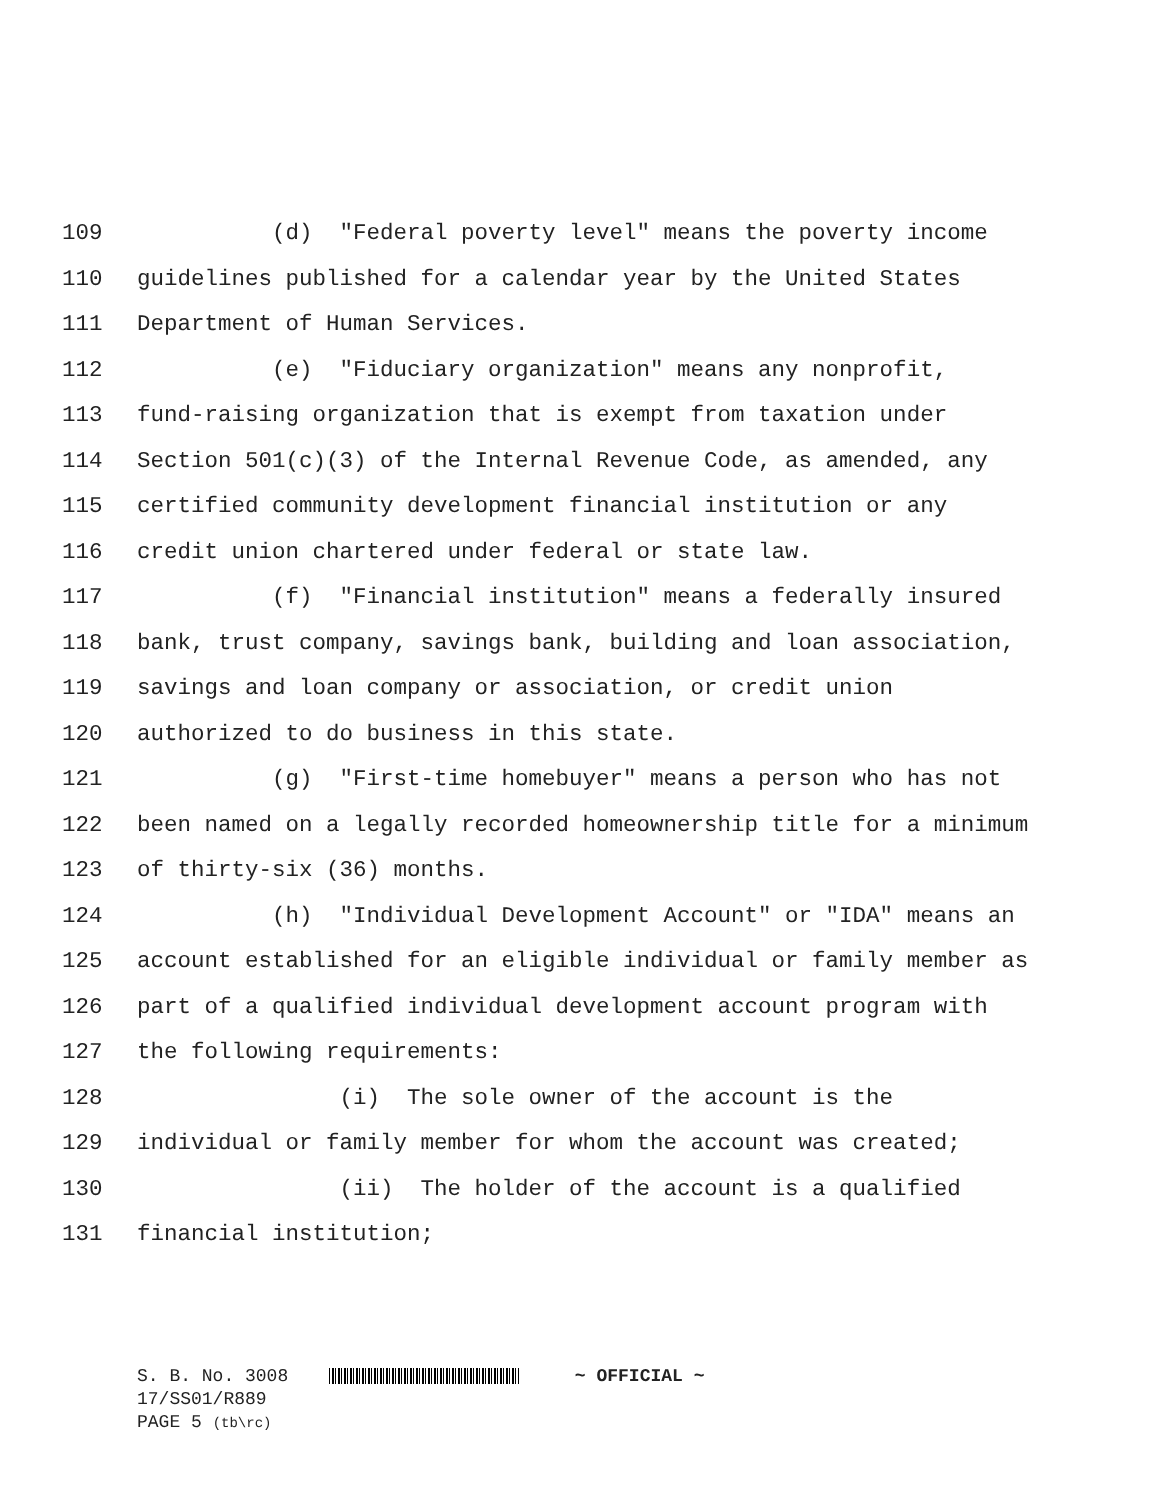109 (d) "Federal poverty level" means the poverty income
110 guidelines published for a calendar year by the United States
111 Department of Human Services.
112 (e) "Fiduciary organization" means any nonprofit,
113 fund-raising organization that is exempt from taxation under
114 Section 501(c)(3) of the Internal Revenue Code, as amended, any
115 certified community development financial institution or any
116 credit union chartered under federal or state law.
117 (f) "Financial institution" means a federally insured
118 bank, trust company, savings bank, building and loan association,
119 savings and loan company or association, or credit union
120 authorized to do business in this state.
121 (g) "First-time homebuyer" means a person who has not
122 been named on a legally recorded homeownership title for a minimum
123 of thirty-six (36) months.
124 (h) "Individual Development Account" or "IDA" means an
125 account established for an eligible individual or family member as
126 part of a qualified individual development account program with
127 the following requirements:
128 (i) The sole owner of the account is the
129 individual or family member for whom the account was created;
130 (ii) The holder of the account is a qualified
131 financial institution;
S. B. No. 3008 ~ OFFICIAL ~
17/SS01/R889
PAGE 5 (tb\rc)